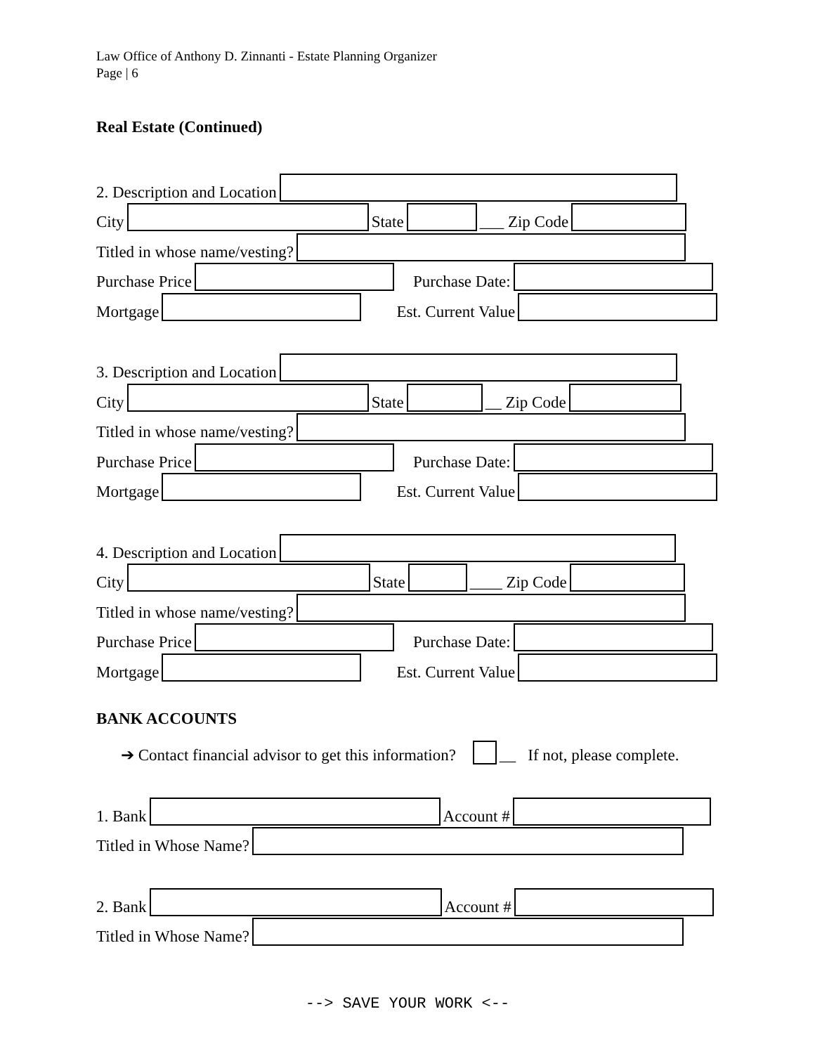Law Office of Anthony D. Zinnanti - Estate Planning Organizer
Page | 6
Real Estate (Continued)
2. Description and Location
City State ___ Zip Code
Titled in whose name/vesting?
Purchase Price Purchase Date:
Mortgage Est. Current Value
3. Description and Location
City State __ Zip Code
Titled in whose name/vesting?
Purchase Price Purchase Date:
Mortgage Est. Current Value
4. Description and Location
City State ____ Zip Code
Titled in whose name/vesting?
Purchase Price Purchase Date:
Mortgage Est. Current Value
BANK ACCOUNTS
➔ Contact financial advisor to get this information? __ If not, please complete.
1. Bank Account #
Titled in Whose Name?
2. Bank Account #
Titled in Whose Name?
--> SAVE YOUR WORK <--